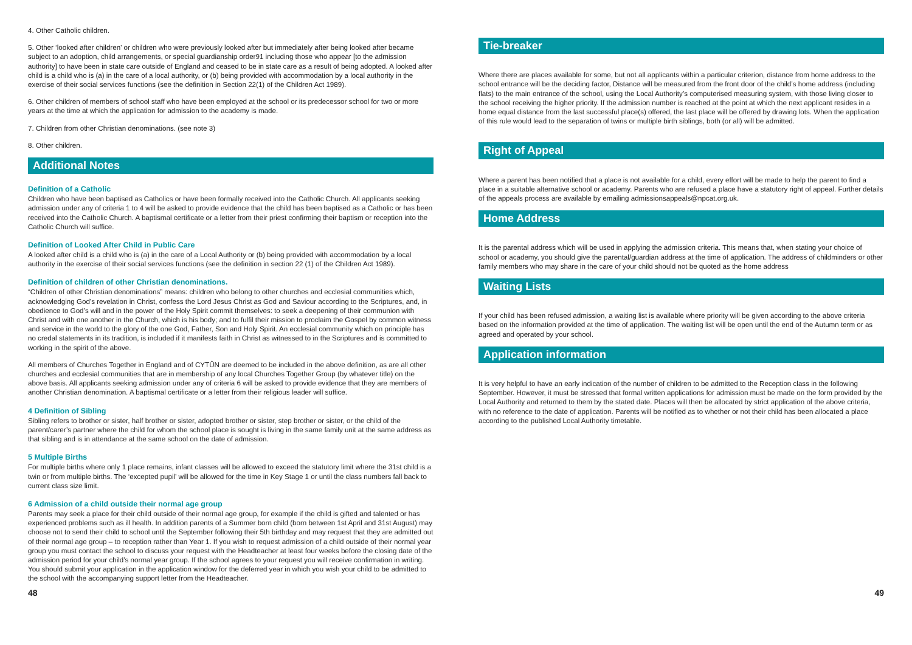4. Other Catholic children.
5. Other ‘looked after children’ or children who were previously looked after but immediately after being looked after became subject to an adoption, child arrangements, or special guardianship order91 including those who appear [to the admission authority] to have been in state care outside of England and ceased to be in state care as a result of being adopted. A looked after child is a child who is (a) in the care of a local authority, or (b) being provided with accommodation by a local authority in the exercise of their social services functions (see the definition in Section 22(1) of the Children Act 1989).
6. Other children of members of school staff who have been employed at the school or its predecessor school for two or more years at the time at which the application for admission to the academy is made.
7. Children from other Christian denominations. (see note 3)
8. Other children.
Additional Notes
Definition of a Catholic
Children who have been baptised as Catholics or have been formally received into the Catholic Church. All applicants seeking admission under any of criteria 1 to 4 will be asked to provide evidence that the child has been baptised as a Catholic or has been received into the Catholic Church. A baptismal certificate or a letter from their priest confirming their baptism or reception into the Catholic Church will suffice.
Definition of Looked After Child in Public Care
A looked after child is a child who is (a) in the care of a Local Authority or (b) being provided with accommodation by a local authority in the exercise of their social services functions (see the definition in section 22 (1) of the Children Act 1989).
Definition of children of other Christian denominations.
“Children of other Christian denominations” means: children who belong to other churches and ecclesial communities which, acknowledging God’s revelation in Christ, confess the Lord Jesus Christ as God and Saviour according to the Scriptures, and, in obedience to God’s will and in the power of the Holy Spirit commit themselves: to seek a deepening of their communion with Christ and with one another in the Church, which is his body; and to fulfil their mission to proclaim the Gospel by common witness and service in the world to the glory of the one God, Father, Son and Holy Spirit. An ecclesial community which on principle has no credal statements in its tradition, is included if it manifests faith in Christ as witnessed to in the Scriptures and is committed to working in the spirit of the above.
All members of Churches Together in England and of CYTÛN are deemed to be included in the above definition, as are all other churches and ecclesial communities that are in membership of any local Churches Together Group (by whatever title) on the above basis. All applicants seeking admission under any of criteria 6 will be asked to provide evidence that they are members of another Christian denomination. A baptismal certificate or a letter from their religious leader will suffice.
4 Definition of Sibling
Sibling refers to brother or sister, half brother or sister, adopted brother or sister, step brother or sister, or the child of the parent/carer’s partner where the child for whom the school place is sought is living in the same family unit at the same address as that sibling and is in attendance at the same school on the date of admission.
5 Multiple Births
For multiple births where only 1 place remains, infant classes will be allowed to exceed the statutory limit where the 31st child is a twin or from multiple births. The ‘excepted pupil’ will be allowed for the time in Key Stage 1 or until the class numbers fall back to current class size limit.
6 Admission of a child outside their normal age group
Parents may seek a place for their child outside of their normal age group, for example if the child is gifted and talented or has experienced problems such as ill health. In addition parents of a Summer born child (born between 1st April and 31st August) may choose not to send their child to school until the September following their 5th birthday and may request that they are admitted out of their normal age group – to reception rather than Year 1. If you wish to request admission of a child outside of their normal year group you must contact the school to discuss your request with the Headteacher at least four weeks before the closing date of the admission period for your child’s normal year group. If the school agrees to your request you will receive confirmation in writing. You should submit your application in the application window for the deferred year in which you wish your child to be admitted to the school with the accompanying support letter from the Headteacher.
Tie-breaker
Where there are places available for some, but not all applicants within a particular criterion, distance from home address to the school entrance will be the deciding factor, Distance will be measured from the front door of the child’s home address (including flats) to the main entrance of the school, using the Local Authority’s computerised measuring system, with those living closer to the school receiving the higher priority. If the admission number is reached at the point at which the next applicant resides in a home equal distance from the last successful place(s) offered, the last place will be offered by drawing lots. When the application of this rule would lead to the separation of twins or multiple birth siblings, both (or all) will be admitted.
Right of Appeal
Where a parent has been notified that a place is not available for a child, every effort will be made to help the parent to find a place in a suitable alternative school or academy. Parents who are refused a place have a statutory right of appeal. Further details of the appeals process are available by emailing admissionsappeals@npcat.org.uk.
Home Address
It is the parental address which will be used in applying the admission criteria. This means that, when stating your choice of school or academy, you should give the parental/guardian address at the time of application. The address of childminders or other family members who may share in the care of your child should not be quoted as the home address
Waiting Lists
If your child has been refused admission, a waiting list is available where priority will be given according to the above criteria based on the information provided at the time of application. The waiting list will be open until the end of the Autumn term or as agreed and operated by your school.
Application information
It is very helpful to have an early indication of the number of children to be admitted to the Reception class in the following September. However, it must be stressed that formal written applications for admission must be made on the form provided by the Local Authority and returned to them by the stated date. Places will then be allocated by strict application of the above criteria, with no reference to the date of application. Parents will be notified as to whether or not their child has been allocated a place according to the published Local Authority timetable.
48 49